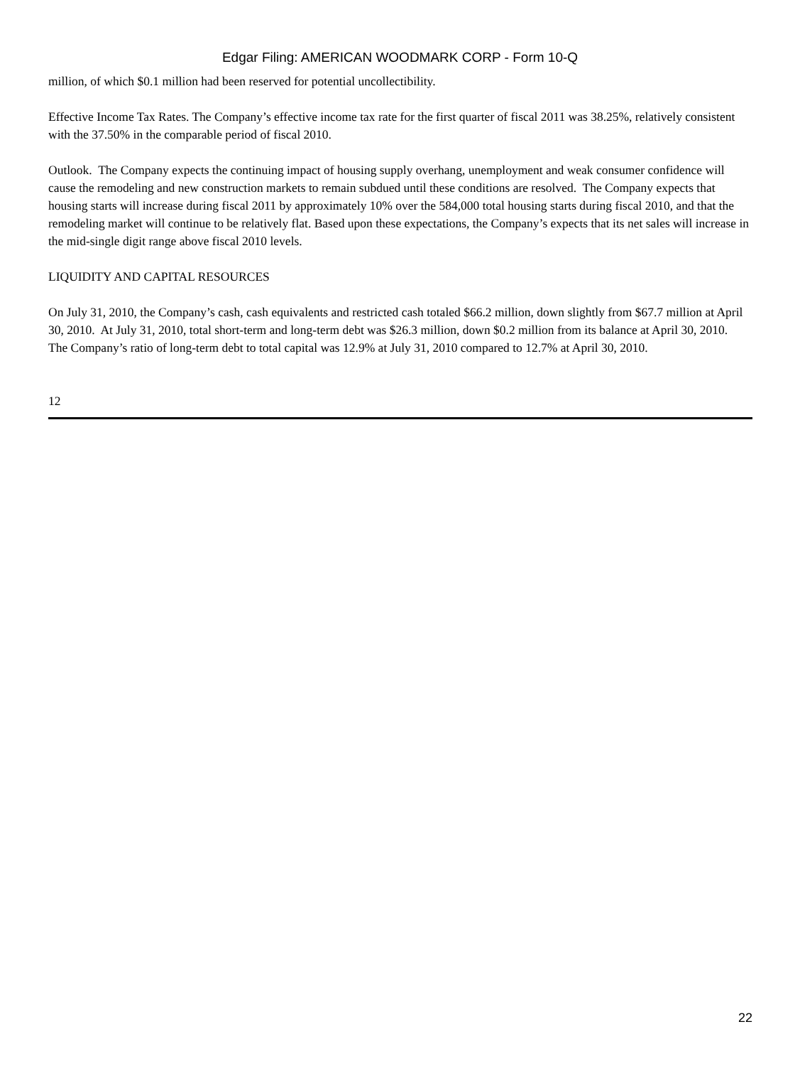Edgar Filing: AMERICAN WOODMARK CORP - Form 10-Q
million, of which $0.1 million had been reserved for potential uncollectibility.
Effective Income Tax Rates. The Company’s effective income tax rate for the first quarter of fiscal 2011 was 38.25%, relatively consistent with the 37.50% in the comparable period of fiscal 2010.
Outlook. The Company expects the continuing impact of housing supply overhang, unemployment and weak consumer confidence will cause the remodeling and new construction markets to remain subdued until these conditions are resolved. The Company expects that housing starts will increase during fiscal 2011 by approximately 10% over the 584,000 total housing starts during fiscal 2010, and that the remodeling market will continue to be relatively flat. Based upon these expectations, the Company’s expects that its net sales will increase in the mid-single digit range above fiscal 2010 levels.
LIQUIDITY AND CAPITAL RESOURCES
On July 31, 2010, the Company’s cash, cash equivalents and restricted cash totaled $66.2 million, down slightly from $67.7 million at April 30, 2010. At July 31, 2010, total short-term and long-term debt was $26.3 million, down $0.2 million from its balance at April 30, 2010. The Company’s ratio of long-term debt to total capital was 12.9% at July 31, 2010 compared to 12.7% at April 30, 2010.
12
22